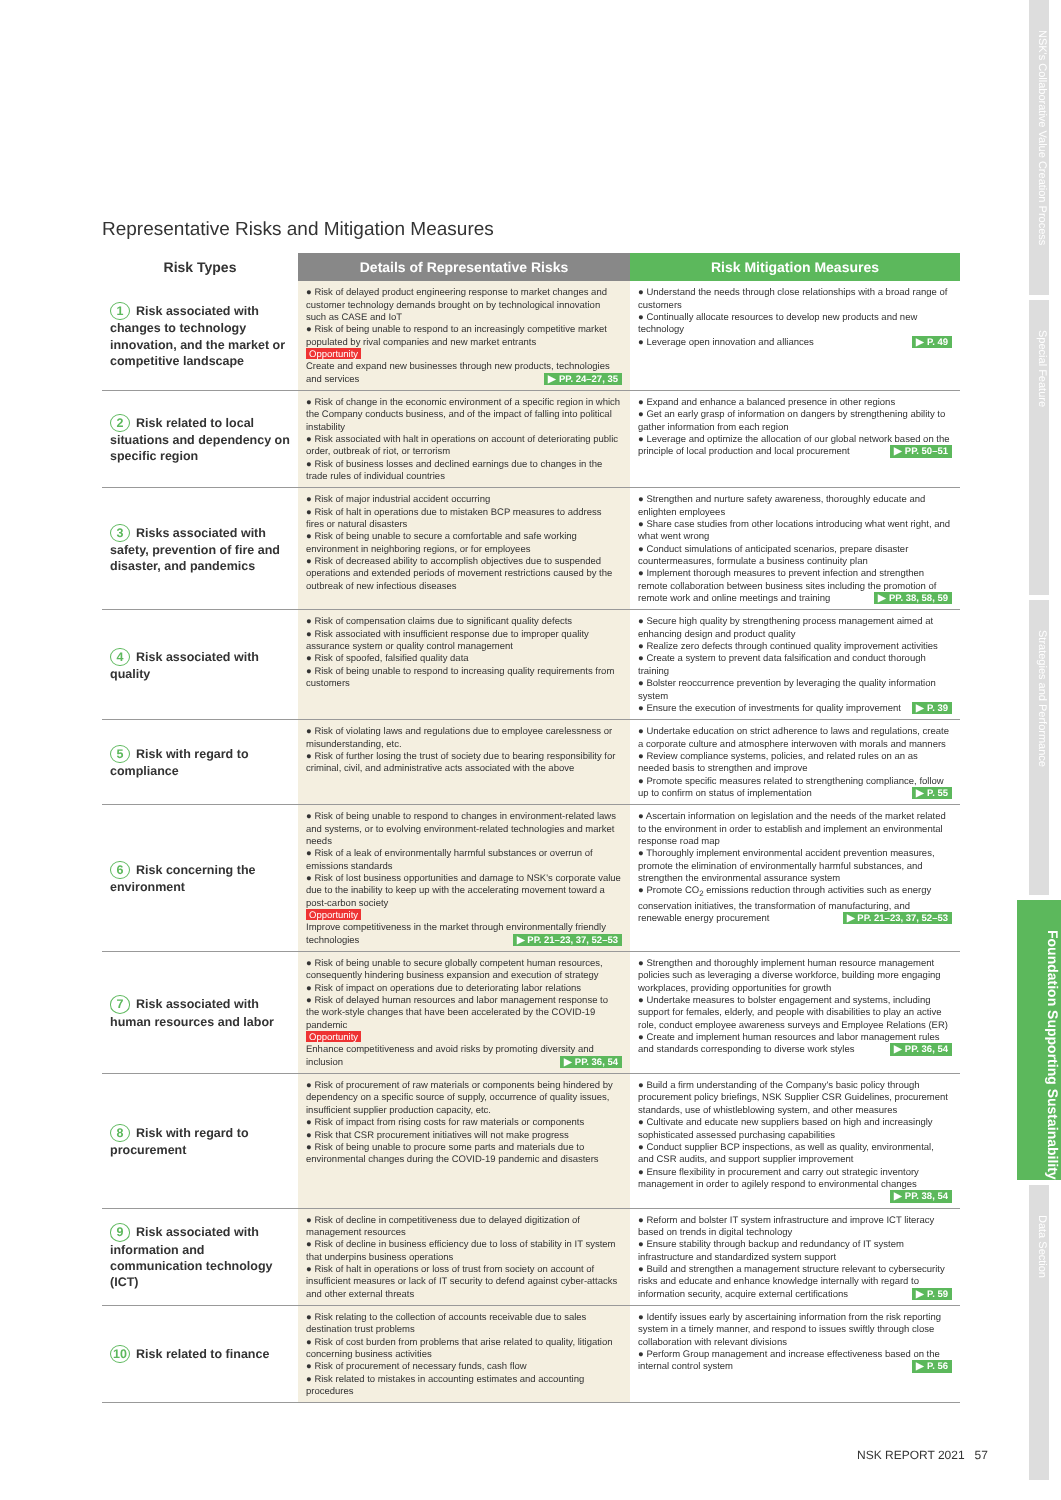Representative Risks and Mitigation Measures
| Risk Types | Details of Representative Risks | Risk Mitigation Measures |
| --- | --- | --- |
| 1 Risk associated with changes to technology innovation, and the market or competitive landscape | ● Risk of delayed product engineering response to market changes and customer technology demands brought on by technological innovation such as CASE and IoT ● Risk of being unable to respond to an increasingly competitive market populated by rival companies and new market entrants Opportunity Create and expand new businesses through new products, technologies and services ▶ PP. 24–27, 35 | ● Understand the needs through close relationships with a broad range of customers ● Continually allocate resources to develop new products and new technology ● Leverage open innovation and alliances ▶ P. 49 |
| 2 Risk related to local situations and dependency on specific region | ● Risk of change in the economic environment of a specific region in which the Company conducts business, and of the impact of falling into political instability ● Risk associated with halt in operations on account of deteriorating public order, outbreak of riot, or terrorism ● Risk of business losses and declined earnings due to changes in the trade rules of individual countries | ● Expand and enhance a balanced presence in other regions ● Get an early grasp of information on dangers by strengthening ability to gather information from each region ● Leverage and optimize the allocation of our global network based on the principle of local production and local procurement ▶ PP. 50–51 |
| 3 Risks associated with safety, prevention of fire and disaster, and pandemics | ● Risk of major industrial accident occurring ● Risk of halt in operations due to mistaken BCP measures to address fires or natural disasters ● Risk of being unable to secure a comfortable and safe working environment in neighboring regions, or for employees ● Risk of decreased ability to accomplish objectives due to suspended operations and extended periods of movement restrictions caused by the outbreak of new infectious diseases | ● Strengthen and nurture safety awareness, thoroughly educate and enlighten employees ● Share case studies from other locations introducing what went right, and what went wrong ● Conduct simulations of anticipated scenarios, prepare disaster countermeasures, formulate a business continuity plan ● Implement thorough measures to prevent infection and strengthen remote collaboration between business sites including the promotion of remote work and online meetings and training ▶ PP. 38, 58, 59 |
| 4 Risk associated with quality | ● Risk of compensation claims due to significant quality defects ● Risk associated with insufficient response due to improper quality assurance system or quality control management ● Risk of spoofed, falsified quality data ● Risk of being unable to respond to increasing quality requirements from customers | ● Secure high quality by strengthening process management aimed at enhancing design and product quality ● Realize zero defects through continued quality improvement activities ● Create a system to prevent data falsification and conduct thorough training ● Bolster reoccurrence prevention by leveraging the quality information system ● Ensure the execution of investments for quality improvement ▶ P. 39 |
| 5 Risk with regard to compliance | ● Risk of violating laws and regulations due to employee carelessness or misunderstanding, etc. ● Risk of further losing the trust of society due to bearing responsibility for criminal, civil, and administrative acts associated with the above | ● Undertake education on strict adherence to laws and regulations, create a corporate culture and atmosphere interwoven with morals and manners ● Review compliance systems, policies, and related rules on an as needed basis to strengthen and improve ● Promote specific measures related to strengthening compliance, follow up to confirm on status of implementation ▶ P. 55 |
| 6 Risk concerning the environment | ● Risk of being unable to respond to changes in environment-related laws and systems, or to evolving environment-related technologies and market needs ● Risk of a leak of environmentally harmful substances or overrun of emissions standards ● Risk of lost business opportunities and damage to NSK's corporate value due to the inability to keep up with the accelerating movement toward a post-carbon society Opportunity Improve competitiveness in the market through environmentally friendly technologies ▶ PP. 21–23, 37, 52–53 | ● Ascertain information on legislation and the needs of the market related to the environment in order to establish and implement an environmental response road map ● Thoroughly implement environmental accident prevention measures, promote the elimination of environmentally harmful substances, and strengthen the environmental assurance system ● Promote CO<sub>2</sub> emissions reduction through activities such as energy conservation initiatives, the transformation of manufacturing, and renewable energy procurement ▶ PP. 21–23, 37, 52–53 |
| 7 Risk associated with human resources and labor | ● Risk of being unable to secure globally competent human resources, consequently hindering business expansion and execution of strategy ● Risk of impact on operations due to deteriorating labor relations ● Risk of delayed human resources and labor management response to the work-style changes that have been accelerated by the COVID-19 pandemic Opportunity Enhance competitiveness and avoid risks by promoting diversity and inclusion ▶ PP. 36, 54 | ● Strengthen and thoroughly implement human resource management policies such as leveraging a diverse workforce, building more engaging workplaces, providing opportunities for growth ● Undertake measures to bolster engagement and systems, including support for females, elderly, and people with disabilities to play an active role, conduct employee awareness surveys and Employee Relations (ER) ● Create and implement human resources and labor management rules and standards corresponding to diverse work styles ▶ PP. 36, 54 |
| 8 Risk with regard to procurement | ● Risk of procurement of raw materials or components being hindered by dependency on a specific source of supply, occurrence of quality issues, insufficient supplier production capacity, etc. ● Risk of impact from rising costs for raw materials or components ● Risk that CSR procurement initiatives will not make progress ● Risk of being unable to procure some parts and materials due to environmental changes during the COVID-19 pandemic and disasters | ● Build a firm understanding of the Company's basic policy through procurement policy briefings, NSK Supplier CSR Guidelines, procurement standards, use of whistleblowing system, and other measures ● Cultivate and educate new suppliers based on high and increasingly sophisticated assessed purchasing capabilities ● Conduct supplier BCP inspections, as well as quality, environmental, and CSR audits, and support supplier improvement ● Ensure flexibility in procurement and carry out strategic inventory management in order to agilely respond to environmental changes ▶ PP. 38, 54 |
| 9 Risk associated with information and communication technology (ICT) | ● Risk of decline in competitiveness due to delayed digitization of management resources ● Risk of decline in business efficiency due to loss of stability in IT system that underpins business operations ● Risk of halt in operations or loss of trust from society on account of insufficient measures or lack of IT security to defend against cyber-attacks and other external threats | ● Reform and bolster IT system infrastructure and improve ICT literacy based on trends in digital technology ● Ensure stability through backup and redundancy of IT system infrastructure and standardized system support ● Build and strengthen a management structure relevant to cybersecurity risks and educate and enhance knowledge internally with regard to information security, acquire external certifications ▶ P. 59 |
| 10 Risk related to finance | ● Risk relating to the collection of accounts receivable due to sales destination trust problems ● Risk of cost burden from problems that arise related to quality, litigation concerning business activities ● Risk of procurement of necessary funds, cash flow ● Risk related to mistakes in accounting estimates and accounting procedures | ● Identify issues early by ascertaining information from the risk reporting system in a timely manner, and respond to issues swiftly through close collaboration with relevant divisions ● Perform Group management and increase effectiveness based on the internal control system ▶ P. 56 |
NSK REPORT 2021 57
NSK's Collaborative Value Creation Process
Special Feature
Strategies and Performance
Foundation Supporting Sustainability
Data Section